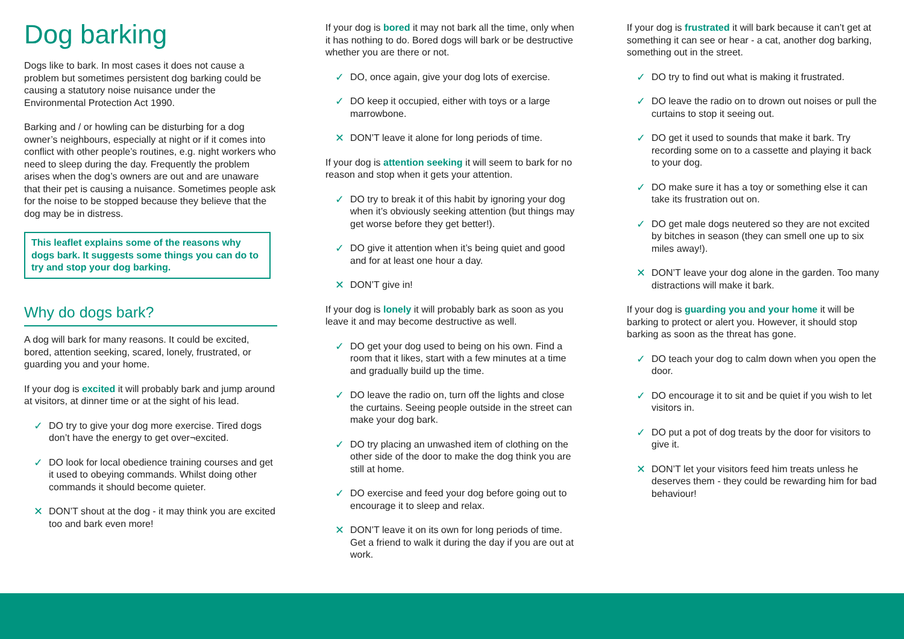Dog barking
Dogs like to bark. In most cases it does not cause a problem but sometimes persistent dog barking could be causing a statutory noise nuisance under the Environmental Protection Act 1990.
Barking and / or howling can be disturbing for a dog owner’s neighbours, especially at night or if it comes into conflict with other people’s routines, e.g. night workers who need to sleep during the day. Frequently the problem arises when the dog’s owners are out and are unaware that their pet is causing a nuisance. Sometimes people ask for the noise to be stopped because they believe that the dog may be in distress.
This leaflet explains some of the reasons why dogs bark. It suggests some things you can do to try and stop your dog barking.
Why do dogs bark?
A dog will bark for many reasons. It could be excited, bored, attention seeking, scared, lonely, frustrated, or guarding you and your home.
If your dog is excited it will probably bark and jump around at visitors, at dinner time or at the sight of his lead.
✓ DO try to give your dog more exercise. Tired dogs don’t have the energy to get over¬excited.
✓ DO look for local obedience training courses and get it used to obeying commands. Whilst doing other commands it should become quieter.
✕ DON’T shout at the dog - it may think you are excited too and bark even more!
If your dog is bored it may not bark all the time, only when it has nothing to do. Bored dogs will bark or be destructive whether you are there or not.
✓ DO, once again, give your dog lots of exercise.
✓ DO keep it occupied, either with toys or a large marrowbone.
✕ DON’T leave it alone for long periods of time.
If your dog is attention seeking it will seem to bark for no reason and stop when it gets your attention.
✓ DO try to break it of this habit by ignoring your dog when it’s obviously seeking attention (but things may get worse before they get better!).
✓ DO give it attention when it’s being quiet and good and for at least one hour a day.
✕ DON’T give in!
If your dog is lonely it will probably bark as soon as you leave it and may become destructive as well.
✓ DO get your dog used to being on his own. Find a room that it likes, start with a few minutes at a time and gradually build up the time.
✓ DO leave the radio on, turn off the lights and close the curtains. Seeing people outside in the street can make your dog bark.
✓ DO try placing an unwashed item of clothing on the other side of the door to make the dog think you are still at home.
✓ DO exercise and feed your dog before going out to encourage it to sleep and relax.
✕ DON’T leave it on its own for long periods of time. Get a friend to walk it during the day if you are out at work.
If your dog is frustrated it will bark because it can’t get at something it can see or hear - a cat, another dog barking, something out in the street.
✓ DO try to find out what is making it frustrated.
✓ DO leave the radio on to drown out noises or pull the curtains to stop it seeing out.
✓ DO get it used to sounds that make it bark. Try recording some on to a cassette and playing it back to your dog.
✓ DO make sure it has a toy or something else it can take its frustration out on.
✓ DO get male dogs neutered so they are not excited by bitches in season (they can smell one up to six miles away!).
✕ DON’T leave your dog alone in the garden. Too many distractions will make it bark.
If your dog is guarding you and your home it will be barking to protect or alert you. However, it should stop barking as soon as the threat has gone.
✓ DO teach your dog to calm down when you open the door.
✓ DO encourage it to sit and be quiet if you wish to let visitors in.
✓ DO put a pot of dog treats by the door for visitors to give it.
✕ DON’T let your visitors feed him treats unless he deserves them - they could be rewarding him for bad behaviour!